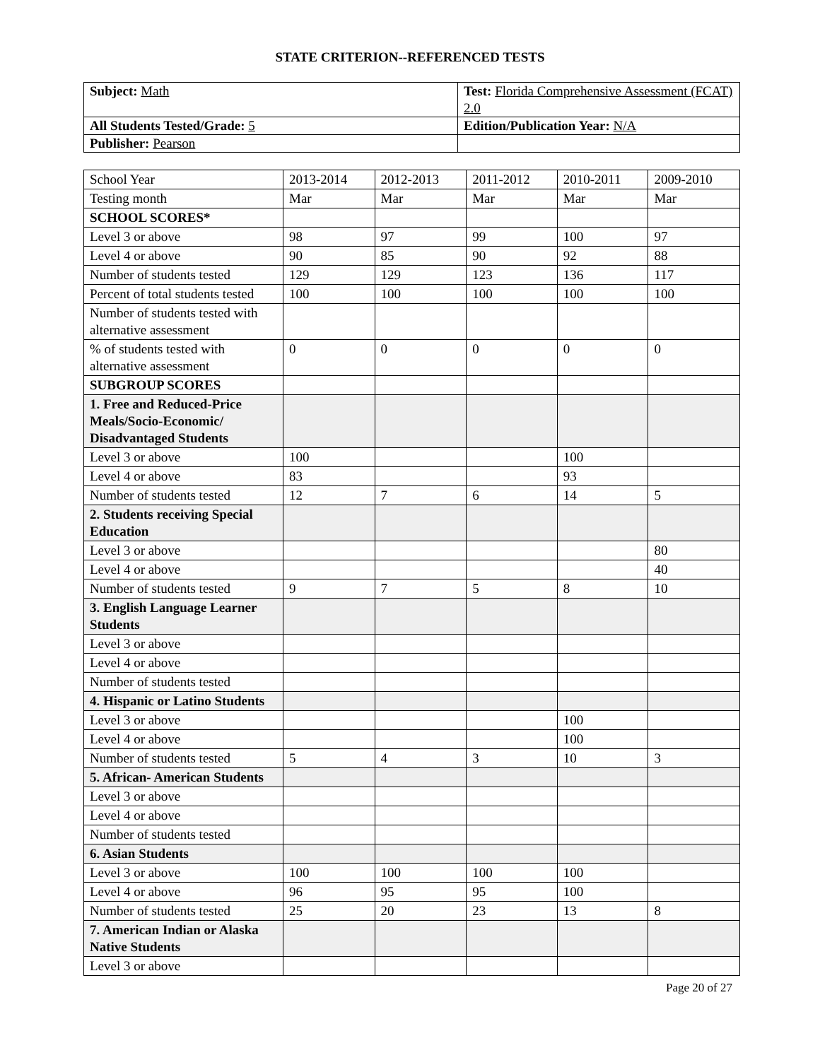STATE CRITERION--REFERENCED TESTS
| Subject: Math | Test: Florida Comprehensive Assessment (FCAT) 2.0 |
| All Students Tested/Grade: 5 | Edition/Publication Year: N/A |
| Publisher: Pearson | |
| School Year | 2013-2014 | 2012-2013 | 2011-2012 | 2010-2011 | 2009-2010 |
| Testing month | Mar | Mar | Mar | Mar | Mar |
| SCHOOL SCORES* | | | | | |
| Level 3 or above | 98 | 97 | 99 | 100 | 97 |
| Level 4 or above | 90 | 85 | 90 | 92 | 88 |
| Number of students tested | 129 | 129 | 123 | 136 | 117 |
| Percent of total students tested | 100 | 100 | 100 | 100 | 100 |
| Number of students tested with alternative assessment | | | | | |
| % of students tested with alternative assessment | 0 | 0 | 0 | 0 | 0 |
| SUBGROUP SCORES | | | | | |
| 1. Free and Reduced-Price Meals/Socio-Economic/ Disadvantaged Students | | | | | |
| Level 3 or above | 100 | | | 100 | |
| Level 4 or above | 83 | | | 93 | |
| Number of students tested | 12 | 7 | 6 | 14 | 5 |
| 2. Students receiving Special Education | | | | | |
| Level 3 or above | | | | | 80 |
| Level 4 or above | | | | | 40 |
| Number of students tested | 9 | 7 | 5 | 8 | 10 |
| 3. English Language Learner Students | | | | | |
| Level 3 or above | | | | | |
| Level 4 or above | | | | | |
| Number of students tested | | | | | |
| 4. Hispanic or Latino Students | | | | | |
| Level 3 or above | | | | 100 | |
| Level 4 or above | | | | 100 | |
| Number of students tested | 5 | 4 | 3 | 10 | 3 |
| 5. African- American Students | | | | | |
| Level 3 or above | | | | | |
| Level 4 or above | | | | | |
| Number of students tested | | | | | |
| 6. Asian Students | | | | | |
| Level 3 or above | 100 | 100 | 100 | 100 | |
| Level 4 or above | 96 | 95 | 95 | 100 | |
| Number of students tested | 25 | 20 | 23 | 13 | 8 |
| 7. American Indian or Alaska Native Students | | | | | |
| Level 3 or above | | | | | |
Page 20 of 27